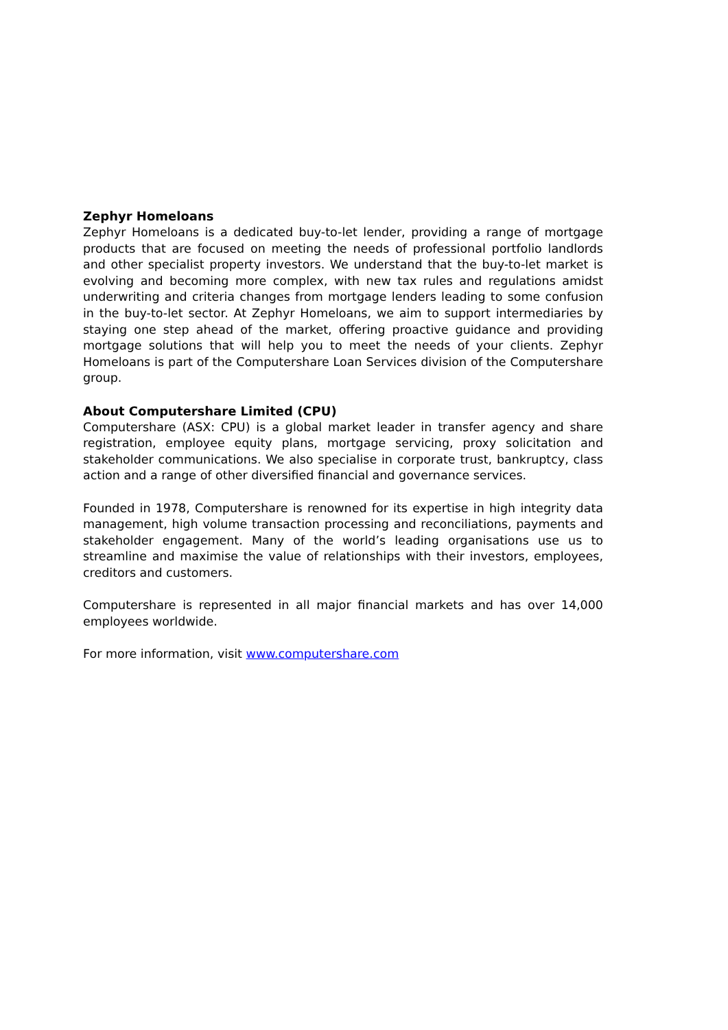Zephyr Homeloans
Zephyr Homeloans is a dedicated buy-to-let lender, providing a range of mortgage products that are focused on meeting the needs of professional portfolio landlords and other specialist property investors. We understand that the buy-to-let market is evolving and becoming more complex, with new tax rules and regulations amidst underwriting and criteria changes from mortgage lenders leading to some confusion in the buy-to-let sector. At Zephyr Homeloans, we aim to support intermediaries by staying one step ahead of the market, offering proactive guidance and providing mortgage solutions that will help you to meet the needs of your clients. Zephyr Homeloans is part of the Computershare Loan Services division of the Computershare group.
About Computershare Limited (CPU)
Computershare (ASX: CPU) is a global market leader in transfer agency and share registration, employee equity plans, mortgage servicing, proxy solicitation and stakeholder communications. We also specialise in corporate trust, bankruptcy, class action and a range of other diversified financial and governance services.
Founded in 1978, Computershare is renowned for its expertise in high integrity data management, high volume transaction processing and reconciliations, payments and stakeholder engagement. Many of the world’s leading organisations use us to streamline and maximise the value of relationships with their investors, employees, creditors and customers.
Computershare is represented in all major financial markets and has over 14,000 employees worldwide.
For more information, visit www.computershare.com